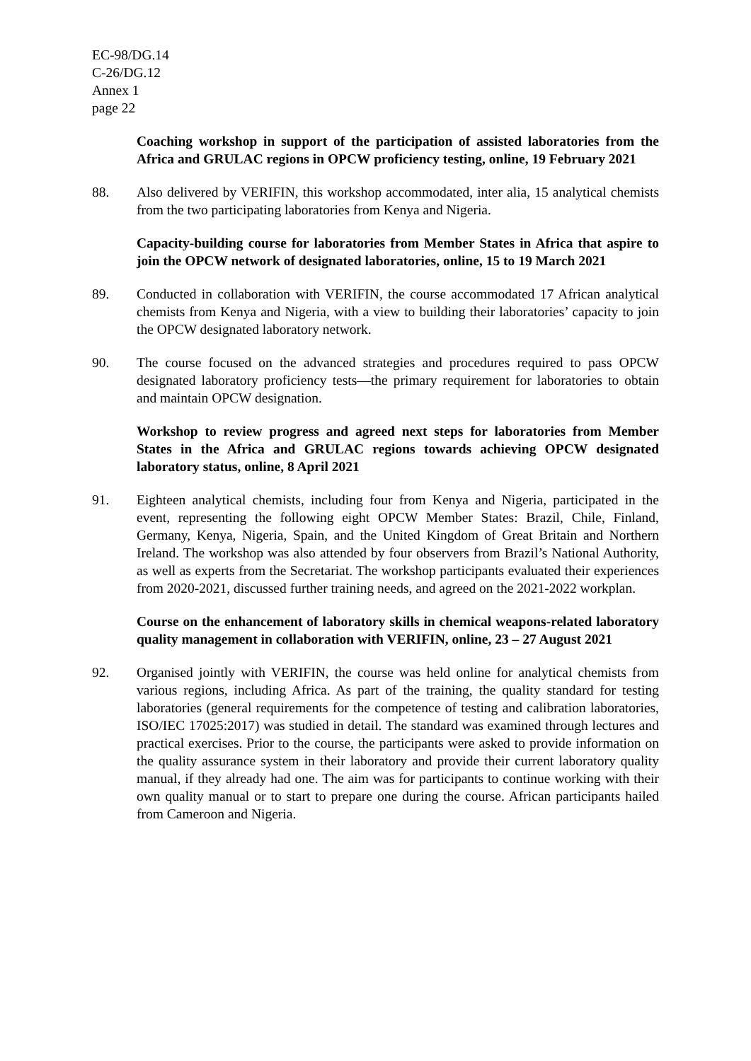EC-98/DG.14
C-26/DG.12
Annex 1
page 22
Coaching workshop in support of the participation of assisted laboratories from the Africa and GRULAC regions in OPCW proficiency testing, online, 19 February 2021
88. Also delivered by VERIFIN, this workshop accommodated, inter alia, 15 analytical chemists from the two participating laboratories from Kenya and Nigeria.
Capacity-building course for laboratories from Member States in Africa that aspire to join the OPCW network of designated laboratories, online, 15 to 19 March 2021
89. Conducted in collaboration with VERIFIN, the course accommodated 17 African analytical chemists from Kenya and Nigeria, with a view to building their laboratories’ capacity to join the OPCW designated laboratory network.
90. The course focused on the advanced strategies and procedures required to pass OPCW designated laboratory proficiency tests—the primary requirement for laboratories to obtain and maintain OPCW designation.
Workshop to review progress and agreed next steps for laboratories from Member States in the Africa and GRULAC regions towards achieving OPCW designated laboratory status, online, 8 April 2021
91. Eighteen analytical chemists, including four from Kenya and Nigeria, participated in the event, representing the following eight OPCW Member States: Brazil, Chile, Finland, Germany, Kenya, Nigeria, Spain, and the United Kingdom of Great Britain and Northern Ireland. The workshop was also attended by four observers from Brazil’s National Authority, as well as experts from the Secretariat. The workshop participants evaluated their experiences from 2020-2021, discussed further training needs, and agreed on the 2021-2022 workplan.
Course on the enhancement of laboratory skills in chemical weapons-related laboratory quality management in collaboration with VERIFIN, online, 23 – 27 August 2021
92. Organised jointly with VERIFIN, the course was held online for analytical chemists from various regions, including Africa. As part of the training, the quality standard for testing laboratories (general requirements for the competence of testing and calibration laboratories, ISO/IEC 17025:2017) was studied in detail. The standard was examined through lectures and practical exercises. Prior to the course, the participants were asked to provide information on the quality assurance system in their laboratory and provide their current laboratory quality manual, if they already had one. The aim was for participants to continue working with their own quality manual or to start to prepare one during the course. African participants hailed from Cameroon and Nigeria.